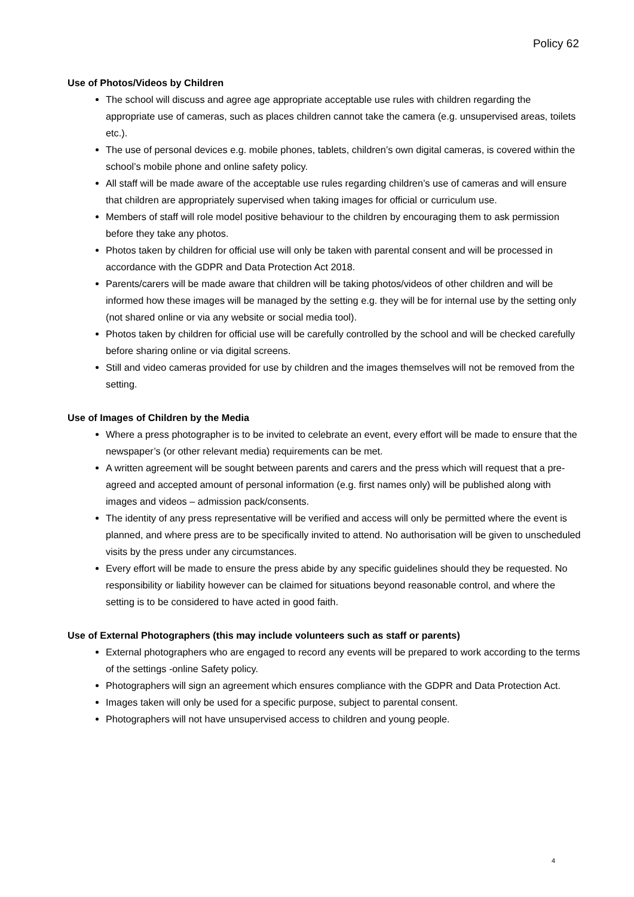Policy 62
Use of Photos/Videos by Children
The school will discuss and agree age appropriate acceptable use rules with children regarding the appropriate use of cameras, such as places children cannot take the camera (e.g. unsupervised areas, toilets etc.).
The use of personal devices e.g. mobile phones, tablets, children’s own digital cameras, is covered within the school’s mobile phone and online safety policy.
All staff will be made aware of the acceptable use rules regarding children’s use of cameras and will ensure that children are appropriately supervised when taking images for official or curriculum use.
Members of staff will role model positive behaviour to the children by encouraging them to ask permission before they take any photos.
Photos taken by children for official use will only be taken with parental consent and will be processed in accordance with the GDPR and Data Protection Act 2018.
Parents/carers will be made aware that children will be taking photos/videos of other children and will be informed how these images will be managed by the setting e.g. they will be for internal use by the setting only (not shared online or via any website or social media tool).
Photos taken by children for official use will be carefully controlled by the school and will be checked carefully before sharing online or via digital screens.
Still and video cameras provided for use by children and the images themselves will not be removed from the setting.
Use of Images of Children by the Media
Where a press photographer is to be invited to celebrate an event, every effort will be made to ensure that the newspaper’s (or other relevant media) requirements can be met.
A written agreement will be sought between parents and carers and the press which will request that a pre-agreed and accepted amount of personal information (e.g. first names only) will be published along with images and videos – admission pack/consents.
The identity of any press representative will be verified and access will only be permitted where the event is planned, and where press are to be specifically invited to attend. No authorisation will be given to unscheduled visits by the press under any circumstances.
Every effort will be made to ensure the press abide by any specific guidelines should they be requested. No responsibility or liability however can be claimed for situations beyond reasonable control, and where the setting is to be considered to have acted in good faith.
Use of External Photographers (this may include volunteers such as staff or parents)
External photographers who are engaged to record any events will be prepared to work according to the terms of the settings -online Safety policy.
Photographers will sign an agreement which ensures compliance with the GDPR and Data Protection Act.
Images taken will only be used for a specific purpose, subject to parental consent.
Photographers will not have unsupervised access to children and young people.
4